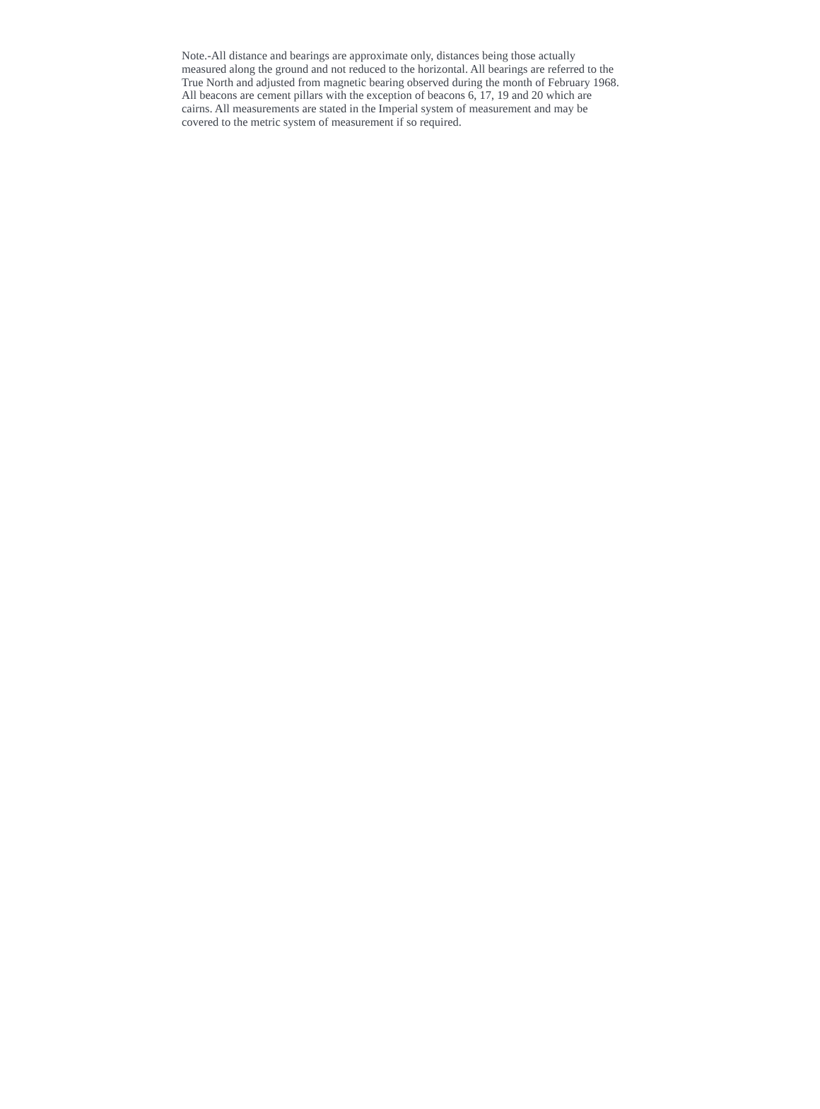Note.-All distance and bearings are approximate only, distances being those actually
measured along the ground and not reduced to the horizontal. All bearings are referred to the
True North and adjusted from magnetic bearing observed during the month of February 1968.
All beacons are cement pillars with the exception of beacons 6, 17, 19 and 20 which are
cairns. All measurements are stated in the Imperial system of measurement and may be
covered to the metric system of measurement if so required.